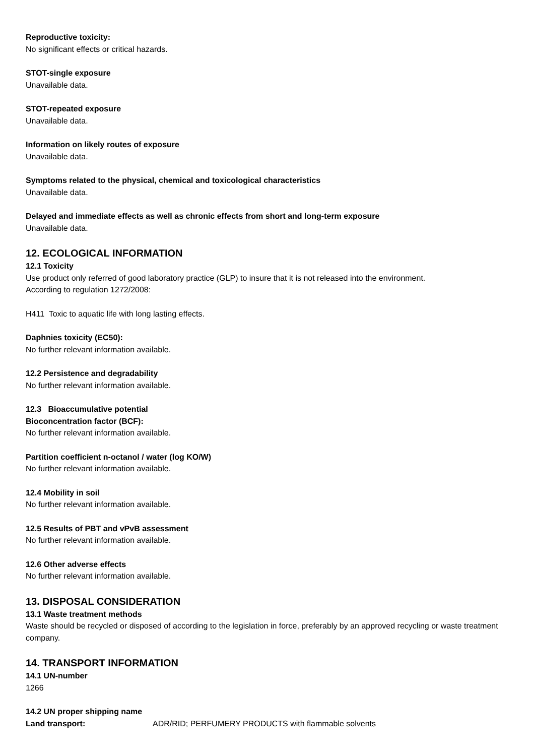Reproductive toxicity:
No significant effects or critical hazards.
STOT-single exposure
Unavailable data.
STOT-repeated exposure
Unavailable data.
Information on likely routes of exposure
Unavailable data.
Symptoms related to the physical, chemical and toxicological characteristics
Unavailable data.
Delayed and immediate effects as well as chronic effects from short and long-term exposure
Unavailable data.
12. ECOLOGICAL INFORMATION
12.1 Toxicity
Use product only referred of good laboratory practice (GLP) to insure that it is not released into the environment.
According to regulation 1272/2008:
H411 Toxic to aquatic life with long lasting effects.
Daphnies toxicity (EC50):
No further relevant information available.
12.2 Persistence and degradability
No further relevant information available.
12.3 Bioaccumulative potential
Bioconcentration factor (BCF):
No further relevant information available.
Partition coefficient n-octanol / water (log KO/W)
No further relevant information available.
12.4 Mobility in soil
No further relevant information available.
12.5 Results of PBT and vPvB assessment
No further relevant information available.
12.6 Other adverse effects
No further relevant information available.
13. DISPOSAL CONSIDERATION
13.1 Waste treatment methods
Waste should be recycled or disposed of according to the legislation in force, preferably by an approved recycling or waste treatment company.
14. TRANSPORT INFORMATION
14.1 UN-number
1266
14.2 UN proper shipping name
Land transport: ADR/RID; PERFUMERY PRODUCTS with flammable solvents